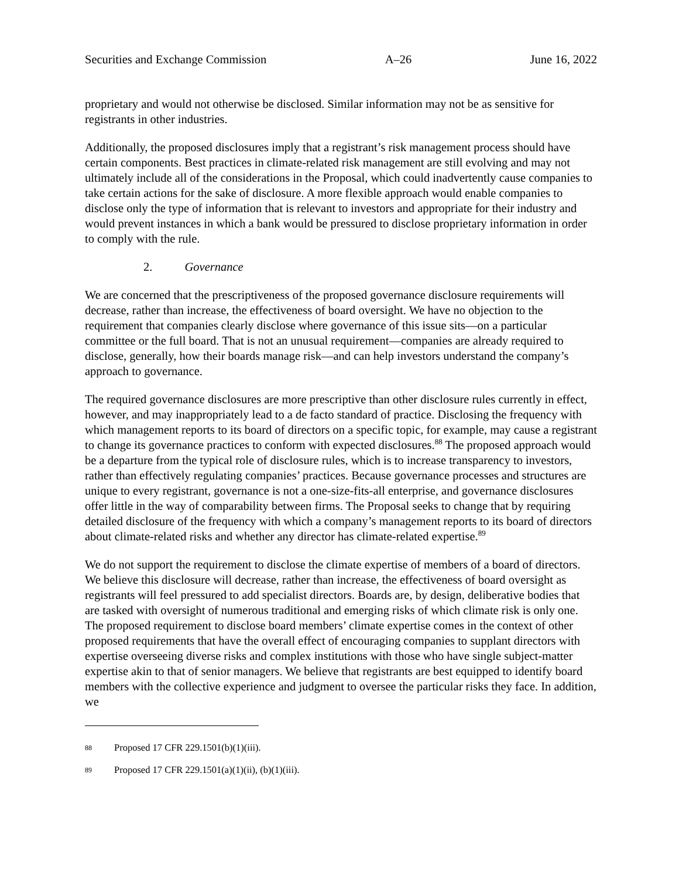Securities and Exchange Commission A–26 June 16, 2022
proprietary and would not otherwise be disclosed. Similar information may not be as sensitive for registrants in other industries.
Additionally, the proposed disclosures imply that a registrant’s risk management process should have certain components. Best practices in climate-related risk management are still evolving and may not ultimately include all of the considerations in the Proposal, which could inadvertently cause companies to take certain actions for the sake of disclosure. A more flexible approach would enable companies to disclose only the type of information that is relevant to investors and appropriate for their industry and would prevent instances in which a bank would be pressured to disclose proprietary information in order to comply with the rule.
2. Governance
We are concerned that the prescriptiveness of the proposed governance disclosure requirements will decrease, rather than increase, the effectiveness of board oversight. We have no objection to the requirement that companies clearly disclose where governance of this issue sits—on a particular committee or the full board. That is not an unusual requirement—companies are already required to disclose, generally, how their boards manage risk—and can help investors understand the company’s approach to governance.
The required governance disclosures are more prescriptive than other disclosure rules currently in effect, however, and may inappropriately lead to a de facto standard of practice. Disclosing the frequency with which management reports to its board of directors on a specific topic, for example, may cause a registrant to change its governance practices to conform with expected disclosures.<sup>88</sup> The proposed approach would be a departure from the typical role of disclosure rules, which is to increase transparency to investors, rather than effectively regulating companies’ practices. Because governance processes and structures are unique to every registrant, governance is not a one-size-fits-all enterprise, and governance disclosures offer little in the way of comparability between firms. The Proposal seeks to change that by requiring detailed disclosure of the frequency with which a company’s management reports to its board of directors about climate-related risks and whether any director has climate-related expertise.<sup>89</sup>
We do not support the requirement to disclose the climate expertise of members of a board of directors. We believe this disclosure will decrease, rather than increase, the effectiveness of board oversight as registrants will feel pressured to add specialist directors. Boards are, by design, deliberative bodies that are tasked with oversight of numerous traditional and emerging risks of which climate risk is only one. The proposed requirement to disclose board members’ climate expertise comes in the context of other proposed requirements that have the overall effect of encouraging companies to supplant directors with expertise overseeing diverse risks and complex institutions with those who have single subject-matter expertise akin to that of senior managers. We believe that registrants are best equipped to identify board members with the collective experience and judgment to oversee the particular risks they face. In addition, we
88 Proposed 17 CFR 229.1501(b)(1)(iii).
89 Proposed 17 CFR 229.1501(a)(1)(ii), (b)(1)(iii).